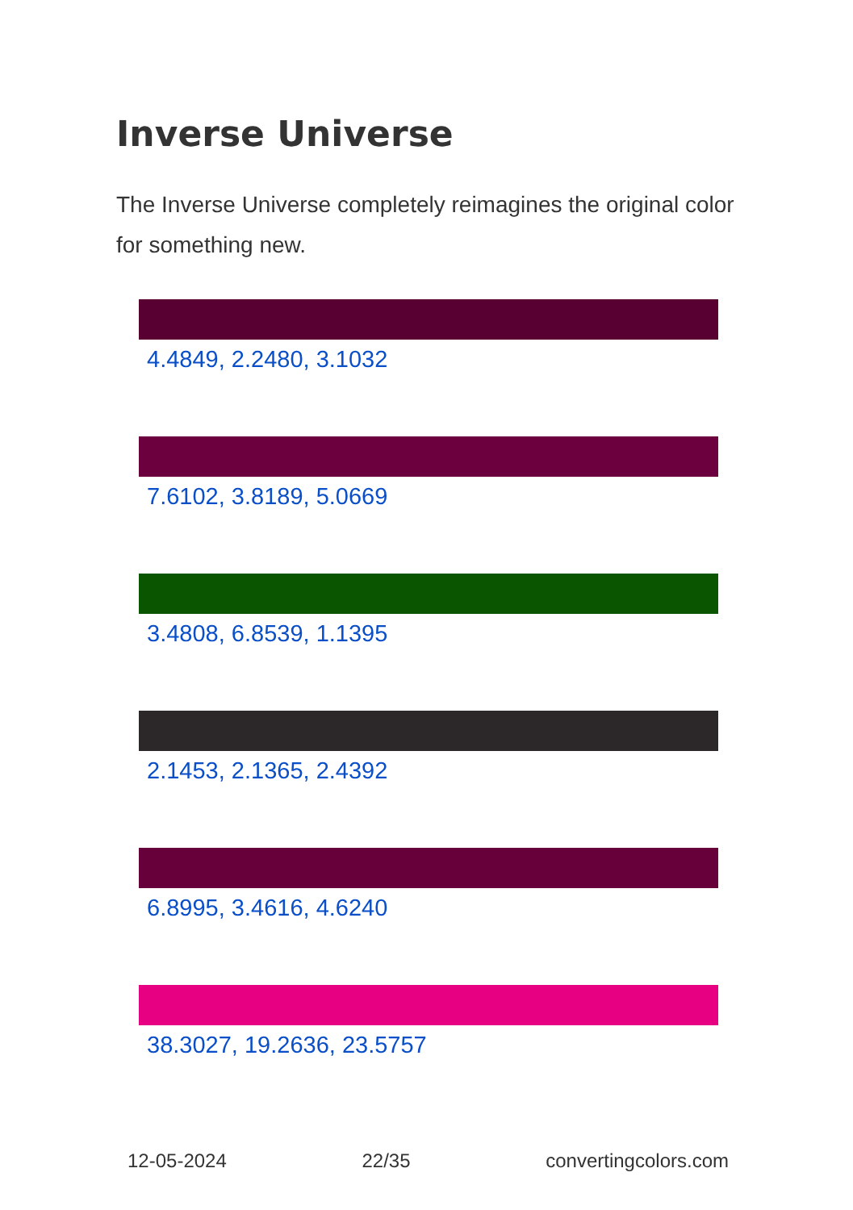Inverse Universe
The Inverse Universe completely reimagines the original color for something new.
4.4849, 2.2480, 3.1032
7.6102, 3.8189, 5.0669
3.4808, 6.8539, 1.1395
2.1453, 2.1365, 2.4392
6.8995, 3.4616, 4.6240
38.3027, 19.2636, 23.5757
12-05-2024 22/35 convertingcolors.com